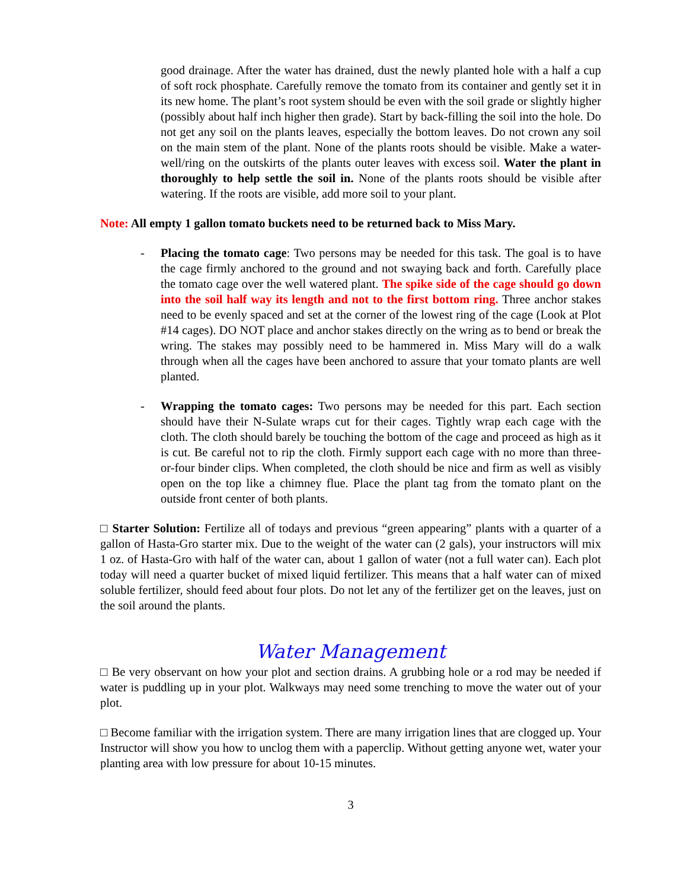good drainage. After the water has drained, dust the newly planted hole with a half a cup of soft rock phosphate. Carefully remove the tomato from its container and gently set it in its new home. The plant’s root system should be even with the soil grade or slightly higher (possibly about half inch higher then grade). Start by back-filling the soil into the hole. Do not get any soil on the plants leaves, especially the bottom leaves. Do not crown any soil on the main stem of the plant. None of the plants roots should be visible. Make a water-well/ring on the outskirts of the plants outer leaves with excess soil. Water the plant in thoroughly to help settle the soil in. None of the plants roots should be visible after watering. If the roots are visible, add more soil to your plant.
Note: All empty 1 gallon tomato buckets need to be returned back to Miss Mary.
- Placing the tomato cage: Two persons may be needed for this task. The goal is to have the cage firmly anchored to the ground and not swaying back and forth. Carefully place the tomato cage over the well watered plant. The spike side of the cage should go down into the soil half way its length and not to the first bottom ring. Three anchor stakes need to be evenly spaced and set at the corner of the lowest ring of the cage (Look at Plot #14 cages). DO NOT place and anchor stakes directly on the wring as to bend or break the wring. The stakes may possibly need to be hammered in. Miss Mary will do a walk through when all the cages have been anchored to assure that your tomato plants are well planted.
- Wrapping the tomato cages: Two persons may be needed for this part. Each section should have their N-Sulate wraps cut for their cages. Tightly wrap each cage with the cloth. The cloth should barely be touching the bottom of the cage and proceed as high as it is cut. Be careful not to rip the cloth. Firmly support each cage with no more than three-or-four binder clips. When completed, the cloth should be nice and firm as well as visibly open on the top like a chimney flue. Place the plant tag from the tomato plant on the outside front center of both plants.
□ Starter Solution: Fertilize all of todays and previous “green appearing” plants with a quarter of a gallon of Hasta-Gro starter mix. Due to the weight of the water can (2 gals), your instructors will mix 1 oz. of Hasta-Gro with half of the water can, about 1 gallon of water (not a full water can). Each plot today will need a quarter bucket of mixed liquid fertilizer. This means that a half water can of mixed soluble fertilizer, should feed about four plots. Do not let any of the fertilizer get on the leaves, just on the soil around the plants.
Water Management
□ Be very observant on how your plot and section drains. A grubbing hole or a rod may be needed if water is puddling up in your plot. Walkways may need some trenching to move the water out of your plot.
□ Become familiar with the irrigation system. There are many irrigation lines that are clogged up. Your Instructor will show you how to unclog them with a paperclip. Without getting anyone wet, water your planting area with low pressure for about 10-15 minutes.
3